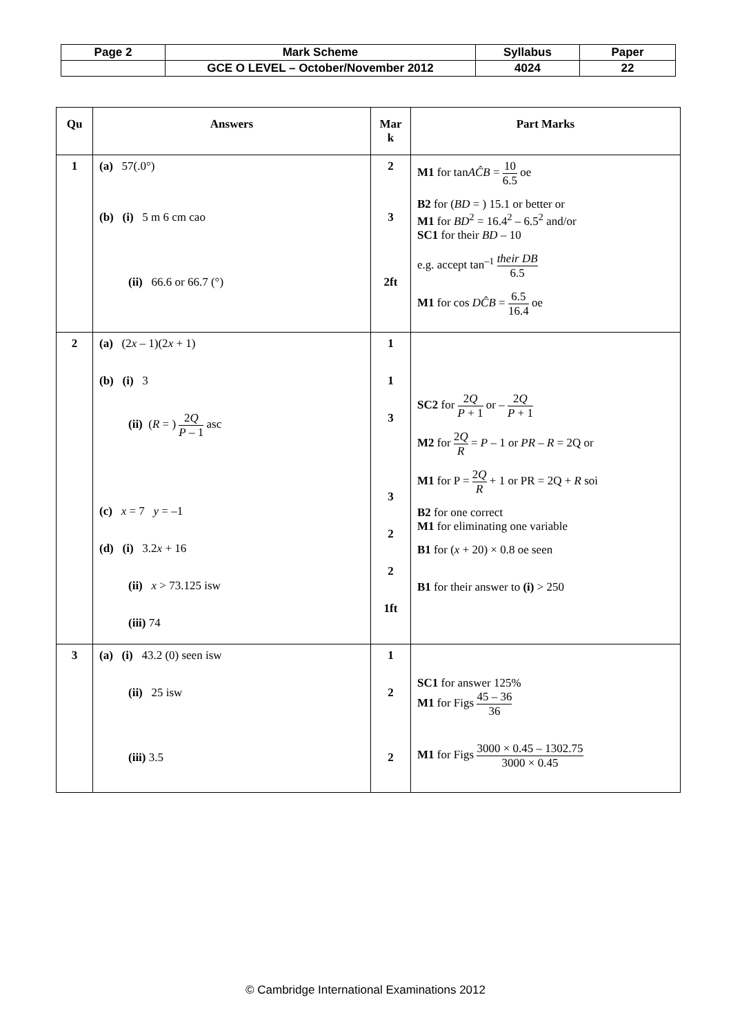| Page 2 | Mark Scheme | Syllabus | Paper |
| | GCE O LEVEL – October/November 2012 | 4024 | 22 |
| Qu | Answers | Mar k | Part Marks |
| --- | --- | --- | --- |
| 1 | (a) 57(.0°) (b) (i) 5 m 6 cm cao (ii) 66.6 or 66.7 (°) | 2 3 2ft | M1 for tan AĈB = 10 6.5 oe B2 for ( BD = ) 15.1 or better or M1 for BD<sup>2</sup> = 16.4<sup>2</sup> – 6.5<sup>2</sup> and/or SC1 for their BD – 10 e.g. accept tan<sup>–1</sup> their DB 6.5 M1 for cos DĈB = 6.5 16.4 oe |
| 2 | (a) (2 x – 1)(2 x + 1) (b) (i) 3 (ii) ( R = ) 2 Q P – 1 asc (c) x = 7 y = –1 (d) (i) 3.2 x + 16 (ii) x > 73.125 isw (iii) 74 | 1 1 3 3 2 2 1ft | SC2 for 2 Q P + 1 or – 2 Q P + 1 M2 for 2 Q R = P – 1 or PR – R = 2Q or M1 for P = 2 Q R + 1 or PR = 2Q + R soi B2 for one correct M1 for eliminating one variable B1 for ( x + 20) × 0.8 oe seen B1 for their answer to (i) > 250 |
| 3 | (a) (i) 43.2 (0) seen isw (ii) 25 isw (iii) 3.5 | 1 2 2 | SC1 for answer 125% M1 for Figs 45 – 36 36 M1 for Figs 3000 × 0.45 – 1302.75 3000 × 0.45 |
© Cambridge International Examinations 2012